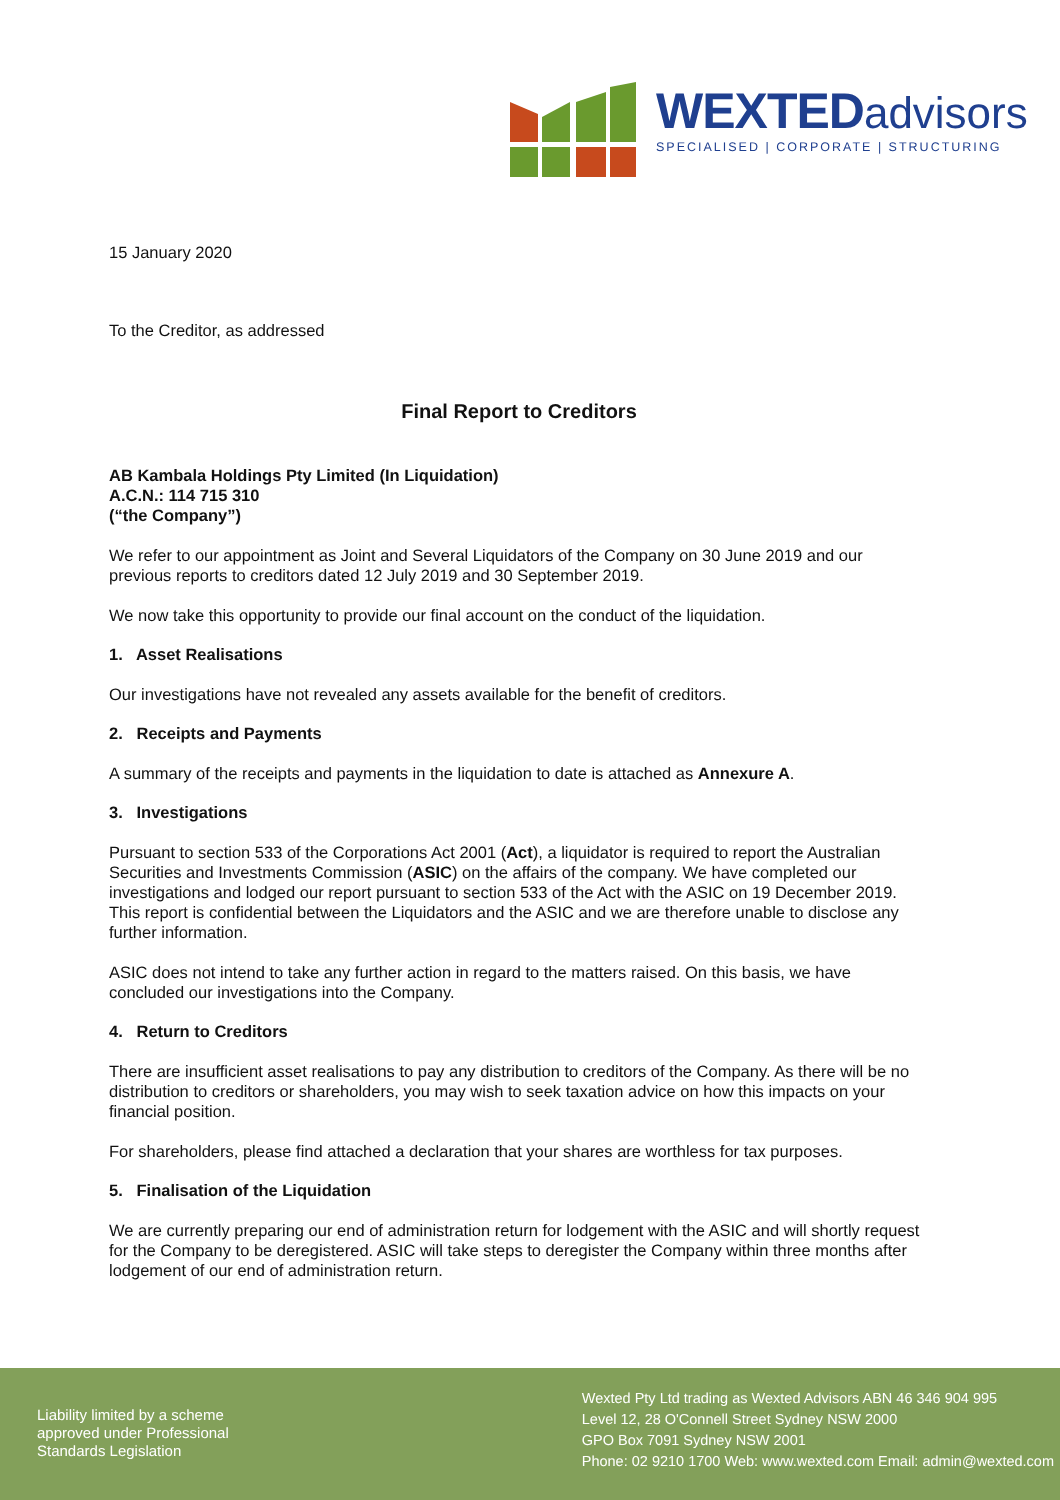WEXTEDadvisors
SPECIALISED | CORPORATE | STRUCTURING
15 January 2020
To the Creditor, as addressed
Final Report to Creditors
AB Kambala Holdings Pty Limited (In Liquidation)
A.C.N.: 114 715 310
(“the Company”)
We refer to our appointment as Joint and Several Liquidators of the Company on 30 June 2019 and our previous reports to creditors dated 12 July 2019 and 30 September 2019.
We now take this opportunity to provide our final account on the conduct of the liquidation.
1. Asset Realisations
Our investigations have not revealed any assets available for the benefit of creditors.
2. Receipts and Payments
A summary of the receipts and payments in the liquidation to date is attached as Annexure A.
3. Investigations
Pursuant to section 533 of the Corporations Act 2001 (Act), a liquidator is required to report the Australian Securities and Investments Commission (ASIC) on the affairs of the company. We have completed our investigations and lodged our report pursuant to section 533 of the Act with the ASIC on 19 December 2019. This report is confidential between the Liquidators and the ASIC and we are therefore unable to disclose any further information.
ASIC does not intend to take any further action in regard to the matters raised. On this basis, we have concluded our investigations into the Company.
4. Return to Creditors
There are insufficient asset realisations to pay any distribution to creditors of the Company. As there will be no distribution to creditors or shareholders, you may wish to seek taxation advice on how this impacts on your financial position.
For shareholders, please find attached a declaration that your shares are worthless for tax purposes.
5. Finalisation of the Liquidation
We are currently preparing our end of administration return for lodgement with the ASIC and will shortly request for the Company to be deregistered. ASIC will take steps to deregister the Company within three months after lodgement of our end of administration return.
Liability limited by a scheme
approved under Professional
Standards Legislation
Wexted Pty Ltd trading as Wexted Advisors ABN 46 346 904 995
Level 12, 28 O'Connell Street Sydney NSW 2000
GPO Box 7091 Sydney NSW 2001
Phone: 02 9210 1700 Web: www.wexted.com Email: admin@wexted.com